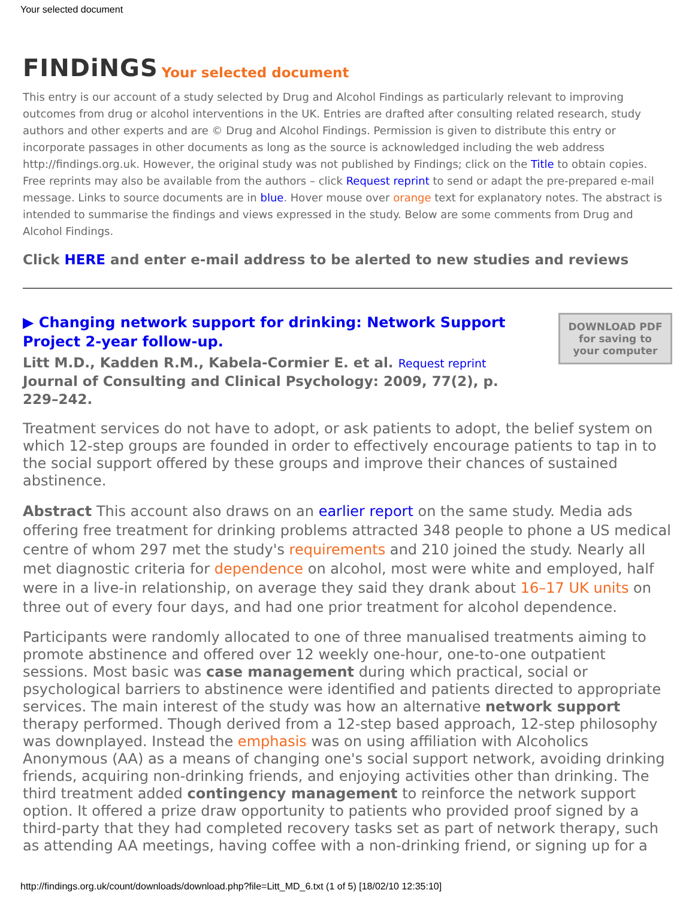Your selected document
FINDiNGS Your selected document
This entry is our account of a study selected by Drug and Alcohol Findings as particularly relevant to improving outcomes from drug or alcohol interventions in the UK. Entries are drafted after consulting related research, study authors and other experts and are © Drug and Alcohol Findings. Permission is given to distribute this entry or incorporate passages in other documents as long as the source is acknowledged including the web address http://findings.org.uk. However, the original study was not published by Findings; click on the Title to obtain copies. Free reprints may also be available from the authors – click Request reprint to send or adapt the pre-prepared e-mail message. Links to source documents are in blue. Hover mouse over orange text for explanatory notes. The abstract is intended to summarise the findings and views expressed in the study. Below are some comments from Drug and Alcohol Findings.
Click HERE and enter e-mail address to be alerted to new studies and reviews
▶ Changing network support for drinking: Network Support Project 2-year follow-up.
Litt M.D., Kadden R.M., Kabela-Cormier E. et al. Request reprint
Journal of Consulting and Clinical Psychology: 2009, 77(2), p. 229–242.
DOWNLOAD PDF
for saving to
your computer
Treatment services do not have to adopt, or ask patients to adopt, the belief system on which 12-step groups are founded in order to effectively encourage patients to tap in to the social support offered by these groups and improve their chances of sustained abstinence.
Abstract This account also draws on an earlier report on the same study. Media ads offering free treatment for drinking problems attracted 348 people to phone a US medical centre of whom 297 met the study's requirements and 210 joined the study. Nearly all met diagnostic criteria for dependence on alcohol, most were white and employed, half were in a live-in relationship, on average they said they drank about 16–17 UK units on three out of every four days, and had one prior treatment for alcohol dependence.
Participants were randomly allocated to one of three manualised treatments aiming to promote abstinence and offered over 12 weekly one-hour, one-to-one outpatient sessions. Most basic was case management during which practical, social or psychological barriers to abstinence were identified and patients directed to appropriate services. The main interest of the study was how an alternative network support therapy performed. Though derived from a 12-step based approach, 12-step philosophy was downplayed. Instead the emphasis was on using affiliation with Alcoholics Anonymous (AA) as a means of changing one's social support network, avoiding drinking friends, acquiring non-drinking friends, and enjoying activities other than drinking. The third treatment added contingency management to reinforce the network support option. It offered a prize draw opportunity to patients who provided proof signed by a third-party that they had completed recovery tasks set as part of network therapy, such as attending AA meetings, having coffee with a non-drinking friend, or signing up for a
http://findings.org.uk/count/downloads/download.php?file=Litt_MD_6.txt (1 of 5) [18/02/10 12:35:10]